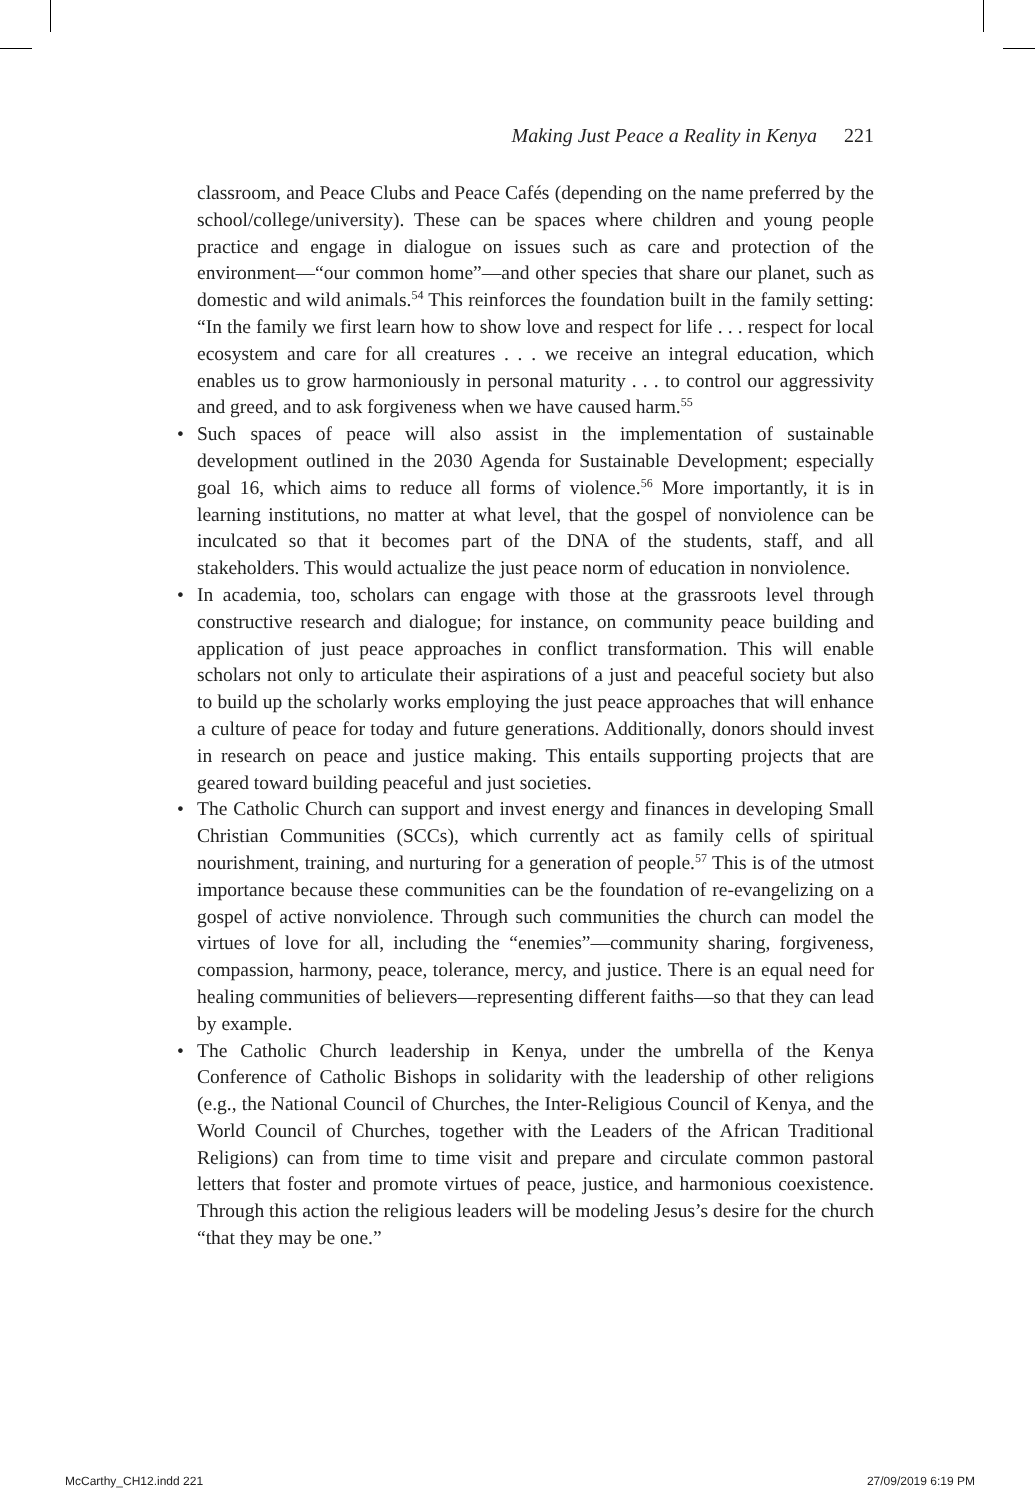Making Just Peace a Reality in Kenya 221
classroom, and Peace Clubs and Peace Cafés (depending on the name preferred by the school/college/university). These can be spaces where children and young people practice and engage in dialogue on issues such as care and protection of the environment—“our common home”—and other species that share our planet, such as domestic and wild animals.<sup>54</sup> This reinforces the foundation built in the family setting: “In the family we first learn how to show love and respect for life . . . respect for local ecosystem and care for all creatures . . . we receive an integral education, which enables us to grow harmoniously in personal maturity . . . to control our aggressivity and greed, and to ask forgiveness when we have caused harm.<sup>55</sup>
• Such spaces of peace will also assist in the implementation of sustainable development outlined in the 2030 Agenda for Sustainable Development; especially goal 16, which aims to reduce all forms of violence.<sup>56</sup> More importantly, it is in learning institutions, no matter at what level, that the gospel of nonviolence can be inculcated so that it becomes part of the DNA of the students, staff, and all stakeholders. This would actualize the just peace norm of education in nonviolence.
• In academia, too, scholars can engage with those at the grassroots level through constructive research and dialogue; for instance, on community peace building and application of just peace approaches in conflict transformation. This will enable scholars not only to articulate their aspirations of a just and peaceful society but also to build up the scholarly works employing the just peace approaches that will enhance a culture of peace for today and future generations. Additionally, donors should invest in research on peace and justice making. This entails supporting projects that are geared toward building peaceful and just societies.
• The Catholic Church can support and invest energy and finances in developing Small Christian Communities (SCCs), which currently act as family cells of spiritual nourishment, training, and nurturing for a generation of people.<sup>57</sup> This is of the utmost importance because these communities can be the foundation of re-evangelizing on a gospel of active nonviolence. Through such communities the church can model the virtues of love for all, including the “enemies”—community sharing, forgiveness, compassion, harmony, peace, tolerance, mercy, and justice. There is an equal need for healing communities of believers—representing different faiths—so that they can lead by example.
• The Catholic Church leadership in Kenya, under the umbrella of the Kenya Conference of Catholic Bishops in solidarity with the leadership of other religions (e.g., the National Council of Churches, the Inter-Religious Council of Kenya, and the World Council of Churches, together with the Leaders of the African Traditional Religions) can from time to time visit and prepare and circulate common pastoral letters that foster and promote virtues of peace, justice, and harmonious coexistence. Through this action the religious leaders will be modeling Jesus’s desire for the church “that they may be one.”
McCarthy_CH12.indd 221 27/09/2019 6:19 PM